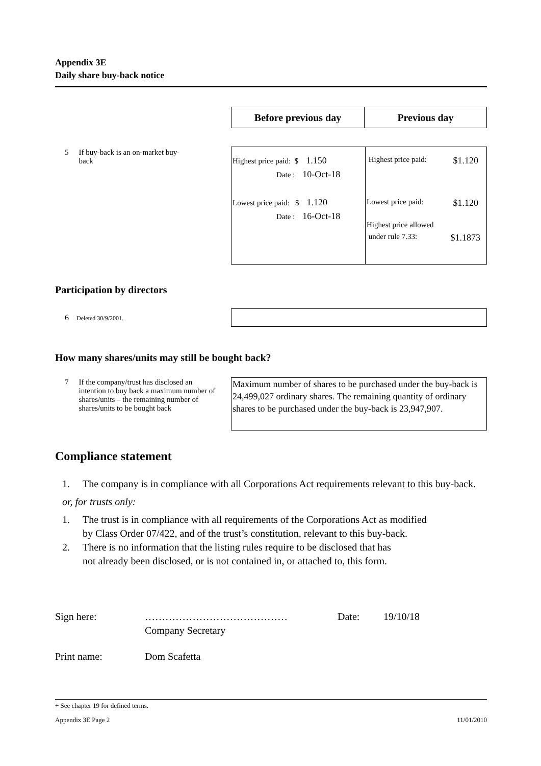Appendix 3E
Daily share buy-back notice
| Before previous day | Previous day |
| --- | --- |
5 If buy-back is an on-market buy-back
| Highest price paid: $ 1.150 Date : 10-Oct-18 Lowest price paid: $ 1.120 Date : 16-Oct-18 | Highest price paid: $1.120 Lowest price paid: $1.120 Highest price allowed under rule 7.33: $1.1873 |
Participation by directors
6 Deleted 30/9/2001.
How many shares/units may still be bought back?
7 If the company/trust has disclosed an intention to buy back a maximum number of shares/units – the remaining number of shares/units to be bought back
Maximum number of shares to be purchased under the buy-back is 24,499,027 ordinary shares. The remaining quantity of ordinary shares to be purchased under the buy-back is 23,947,907.
Compliance statement
1. The company is in compliance with all Corporations Act requirements relevant to this buy-back.
or, for trusts only:
1. The trust is in compliance with all requirements of the Corporations Act as modified
by Class Order 07/422, and of the trust’s constitution, relevant to this buy-back.
2. There is no information that the listing rules require to be disclosed that has
not already been disclosed, or is not contained in, or attached to, this form.
Sign here: …………………………………… Date: 19/10/18
Company Secretary
Print name: Dom Scafetta
+ See chapter 19 for defined terms.
Appendix 3E Page 2 11/01/2010